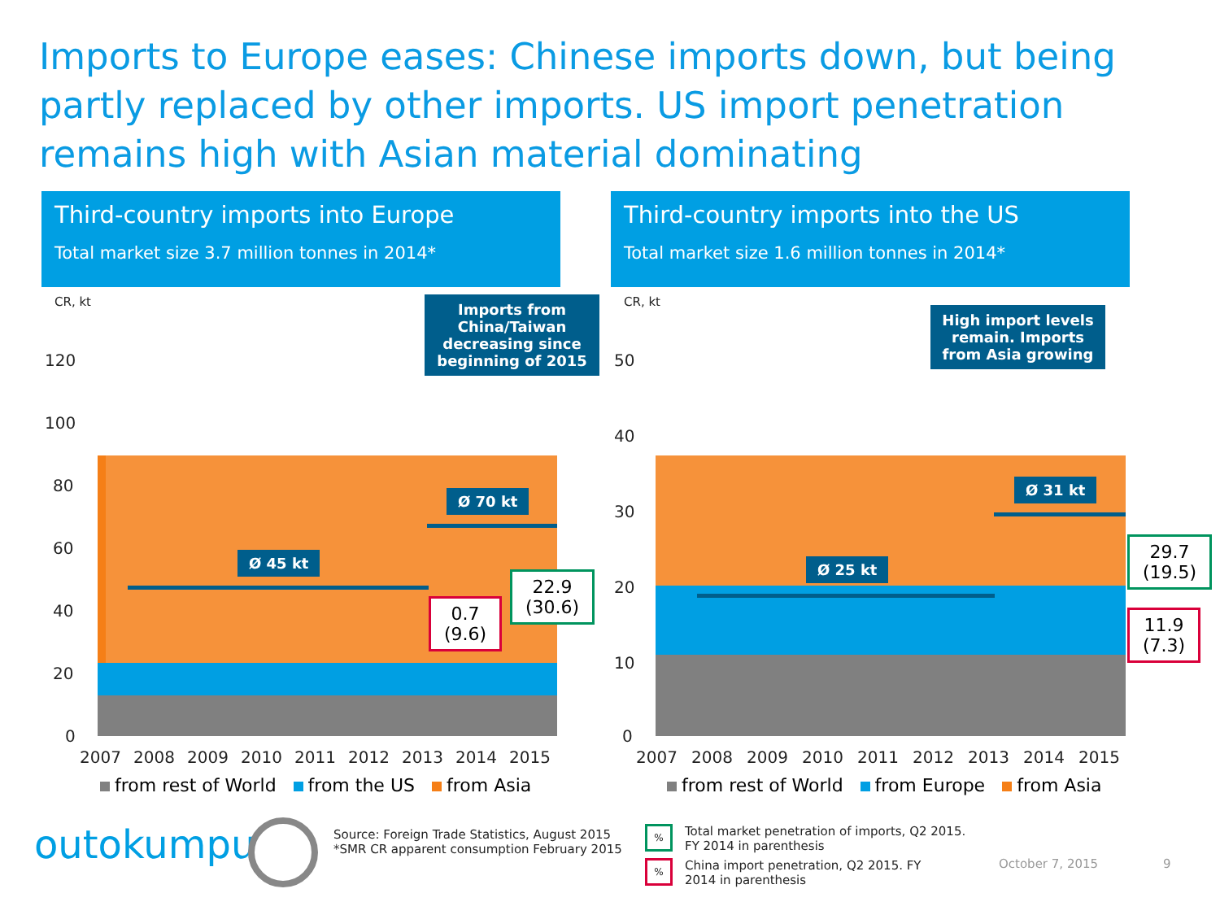Imports to Europe eases: Chinese imports down, but being partly replaced by other imports. US import penetration remains high with Asian material dominating
Third-country imports into Europe
Total market size 3.7 million tonnes in 2014*
Third-country imports into the US
Total market size 1.6 million tonnes in 2014*
CR, kt CR, kt
120
100
80
60
40
20
0
2007
2008
2009
2010
2011
2012
2013
2014
2015
50
40
30
20
10
0
2007
2008
2009
2010
2011
2012
2013
2014
2015
Ø 45 kt
Ø 70 kt
Ø 25 kt
Ø 31 kt
Imports from China/Taiwan decreasing since beginning of 2015
High import levels remain. Imports from Asia growing
0.7
(9.6)
22.9
(30.6)
29.7
(19.5)
11.9
(7.3)
from rest of World from the US from Asia
from rest of World from Europe from Asia
outokumpu
Source: Foreign Trade Statistics, August 2015
*SMR CR apparent consumption February 2015
%
%
Total market penetration of imports, Q2 2015. FY 2014 in parenthesis
China import penetration, Q2 2015. FY 2014 in parenthesis
October 7, 2015 9